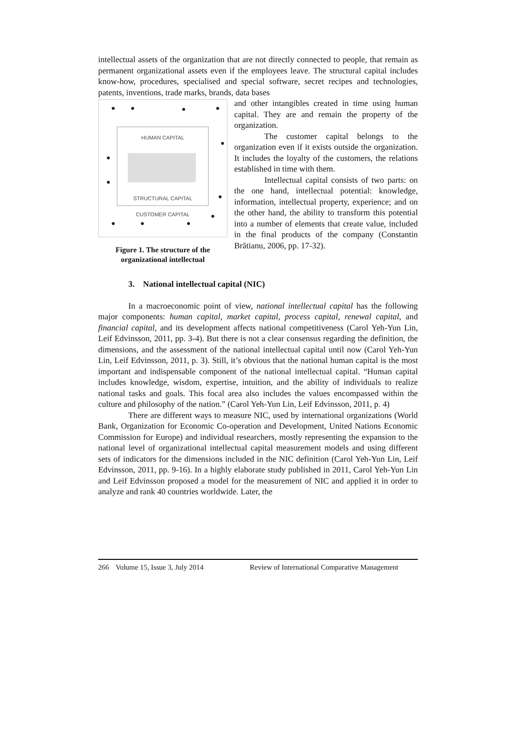intellectual assets of the organization that are not directly connected to people, that remain as permanent organizational assets even if the employees leave. The structural capital includes know-how, procedures, specialised and special software, secret recipes and technologies, patents, inventions, trade marks, brands, data bases
HUMAN CAPITAL
STRUCTURAL CAPITAL
CUSTOMER CAPITAL
Figure 1. The structure of the organizational intellectual
and other intangibles created in time using human capital. They are and remain the property of the organization.
The customer capital belongs to the organization even if it exists outside the organization. It includes the loyalty of the customers, the relations established in time with them.
Intellectual capital consists of two parts: on the one hand, intellectual potential: knowledge, information, intellectual property, experience; and on the other hand, the ability to transform this potential into a number of elements that create value, included in the final products of the company (Constantin Brătianu, 2006, pp. 17-32).
3. National intellectual capital (NIC)
In a macroeconomic point of view, national intellectual capital has the following major components: human capital, market capital, process capital, renewal capital, and financial capital, and its development affects national competitiveness (Carol Yeh-Yun Lin, Leif Edvinsson, 2011, pp. 3-4). But there is not a clear consensus regarding the definition, the dimensions, and the assessment of the national intellectual capital until now (Carol Yeh-Yun Lin, Leif Edvinsson, 2011, p. 3). Still, it’s obvious that the national human capital is the most important and indispensable component of the national intellectual capital. “Human capital includes knowledge, wisdom, expertise, intuition, and the ability of individuals to realize national tasks and goals. This focal area also includes the values encompassed within the culture and philosophy of the nation.” (Carol Yeh-Yun Lin, Leif Edvinsson, 2011, p. 4)
There are different ways to measure NIC, used by international organizations (World Bank, Organization for Economic Co-operation and Development, United Nations Economic Commission for Europe) and individual researchers, mostly representing the expansion to the national level of organizational intellectual capital measurement models and using different sets of indicators for the dimensions included in the NIC definition (Carol Yeh-Yun Lin, Leif Edvinsson, 2011, pp. 9-16). In a highly elaborate study published in 2011, Carol Yeh-Yun Lin and Leif Edvinsson proposed a model for the measurement of NIC and applied it in order to analyze and rank 40 countries worldwide. Later, the
266 Volume 15, Issue 3, July 2014 Review of International Comparative Management